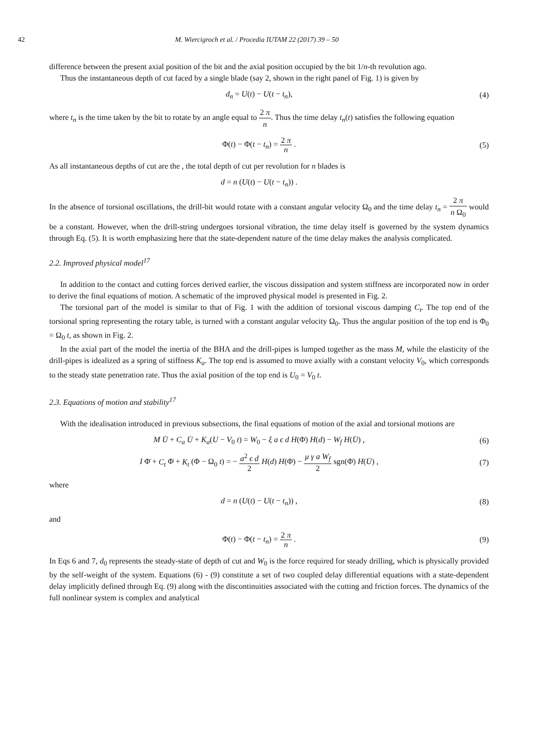42 M. Wiercigroch et al. / Procedia IUTAM 22 (2017) 39 – 50
difference between the present axial position of the bit and the axial position occupied by the bit 1/n-th revolution ago.
Thus the instantaneous depth of cut faced by a single blade (say 2, shown in the right panel of Fig. 1) is given by
d<sub>n</sub> = U(t) − U(t − t<sub>n</sub>), (4)
where t<sub>n</sub> is the time taken by the bit to rotate by an angle equal to 2 π n. Thus the time delay t<sub>n</sub>(t) satisfies the following equation
Φ(t) − Φ(t − t<sub>n</sub>) = 2 π n . (5)
As all instantaneous depths of cut are the , the total depth of cut per revolution for n blades is
d = n (U(t) − U(t − t<sub>n</sub>)) .
In the absence of torsional oscillations, the drill-bit would rotate with a constant angular velocity Ω<sub>0</sub> and the time delay t<sub>n</sub> = 2 π n Ω<sub>0</sub> would be a constant. However, when the drill-string undergoes torsional vibration, the time delay itself is governed by the system dynamics through Eq. (5). It is worth emphasizing here that the state-dependent nature of the time delay makes the analysis complicated.
2.2. Improved physical model<sup>17</sup>
In addition to the contact and cutting forces derived earlier, the viscous dissipation and system stiffness are incorporated now in order to derive the final equations of motion. A schematic of the improved physical model is presented in Fig. 2.
The torsional part of the model is similar to that of Fig. 1 with the addition of torsional viscous damping C<sub>t</sub>. The top end of the torsional spring representing the rotary table, is turned with a constant angular velocity Ω<sub>0</sub>. Thus the angular position of the top end is Φ<sub>0</sub> = Ω<sub>0</sub> t, as shown in Fig. 2.
In the axial part of the model the inertia of the BHA and the drill-pipes is lumped together as the mass M, while the elasticity of the drill-pipes is idealized as a spring of stiffness K<sub>a</sub>. The top end is assumed to move axially with a constant velocity V<sub>0</sub>, which corresponds to the steady state penetration rate. Thus the axial position of the top end is U<sub>0</sub> = V<sub>0</sub> t.
2.3. Equations of motion and stability<sup>17</sup>
With the idealisation introduced in previous subsections, the final equations of motion of the axial and torsional motions are
M U̇̇ + C<sub>a</sub> U̇ + K<sub>a</sub>(U − V<sub>0</sub> t) = W<sub>0</sub> − ξ a ϵ d H(Φ̇) H(d) − W<sub>f</sub> H(U̇) ,
(6)
I Φ̈ + C<sub>t</sub> Φ̇ + K<sub>t</sub> (Φ − Ω<sub>0</sub> t) = − a<sup>2</sup> ϵ d 2 H(d) H(Φ̇) − μ γ a W<sub>f</sub> 2 sgn(Φ̇) H(U̇) ,
(7)
where
d = n (U(t) − U(t − t<sub>n</sub>)) , (8)
and
Φ(t) − Φ(t − t<sub>n</sub>) = 2 π n . (9)
In Eqs 6 and 7, d<sub>0</sub> represents the steady-state of depth of cut and W<sub>0</sub> is the force required for steady drilling, which is physically provided by the self-weight of the system. Equations (6) - (9) constitute a set of two coupled delay differential equations with a state-dependent delay implicitly defined through Eq. (9) along with the discontinuities associated with the cutting and friction forces. The dynamics of the full nonlinear system is complex and analytical